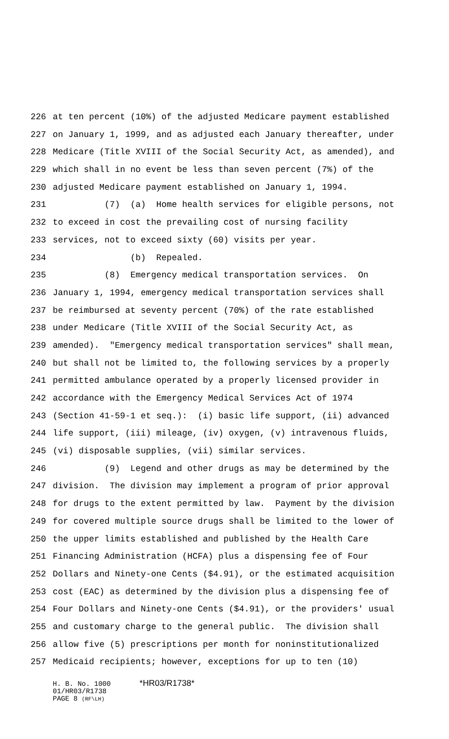226 at ten percent (10%) of the adjusted Medicare payment established
227 on January 1, 1999, and as adjusted each January thereafter, under
228 Medicare (Title XVIII of the Social Security Act, as amended), and
229 which shall in no event be less than seven percent (7%) of the
230 adjusted Medicare payment established on January 1, 1994.
231 (7) (a) Home health services for eligible persons, not
232 to exceed in cost the prevailing cost of nursing facility
233 services, not to exceed sixty (60) visits per year.
234 (b) Repealed.
235 (8) Emergency medical transportation services. On
236 January 1, 1994, emergency medical transportation services shall
237 be reimbursed at seventy percent (70%) of the rate established
238 under Medicare (Title XVIII of the Social Security Act, as
239 amended). "Emergency medical transportation services" shall mean,
240 but shall not be limited to, the following services by a properly
241 permitted ambulance operated by a properly licensed provider in
242 accordance with the Emergency Medical Services Act of 1974
243 (Section 41-59-1 et seq.): (i) basic life support, (ii) advanced
244 life support, (iii) mileage, (iv) oxygen, (v) intravenous fluids,
245 (vi) disposable supplies, (vii) similar services.
246 (9) Legend and other drugs as may be determined by the
247 division. The division may implement a program of prior approval
248 for drugs to the extent permitted by law. Payment by the division
249 for covered multiple source drugs shall be limited to the lower of
250 the upper limits established and published by the Health Care
251 Financing Administration (HCFA) plus a dispensing fee of Four
252 Dollars and Ninety-one Cents ($4.91), or the estimated acquisition
253 cost (EAC) as determined by the division plus a dispensing fee of
254 Four Dollars and Ninety-one Cents ($4.91), or the providers' usual
255 and customary charge to the general public. The division shall
256 allow five (5) prescriptions per month for noninstitutionalized
257 Medicaid recipients; however, exceptions for up to ten (10)
H. B. No. 1000 *HR03/R1738*
01/HR03/R1738
PAGE 8 (RF\LH)